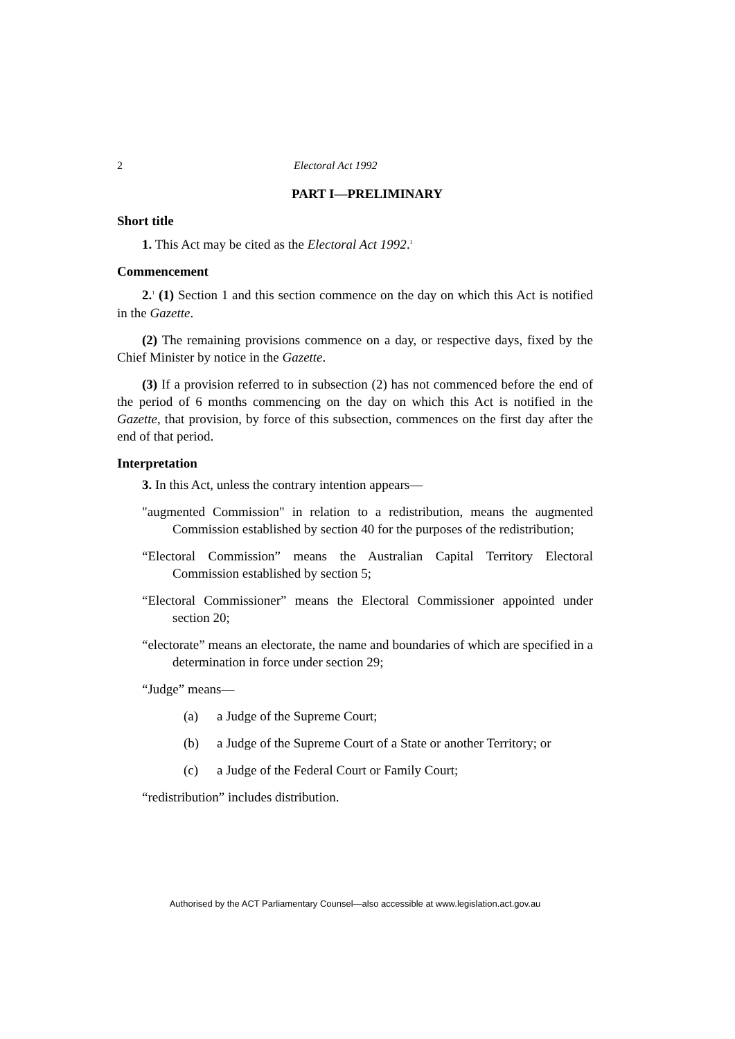2 Electoral Act 1992
PART I—PRELIMINARY
Short title
1. This Act may be cited as the Electoral Act 1992.<sup>1</sup>
Commencement
2.<sup>1</sup> (1) Section 1 and this section commence on the day on which this Act is notified in the Gazette.
(2) The remaining provisions commence on a day, or respective days, fixed by the Chief Minister by notice in the Gazette.
(3) If a provision referred to in subsection (2) has not commenced before the end of the period of 6 months commencing on the day on which this Act is notified in the Gazette, that provision, by force of this subsection, commences on the first day after the end of that period.
Interpretation
3. In this Act, unless the contrary intention appears—
"augmented Commission" in relation to a redistribution, means the augmented Commission established by section 40 for the purposes of the redistribution;
“Electoral Commission” means the Australian Capital Territory Electoral Commission established by section 5;
“Electoral Commissioner” means the Electoral Commissioner appointed under section 20;
“electorate” means an electorate, the name and boundaries of which are specified in a determination in force under section 29;
“Judge” means—
(a) a Judge of the Supreme Court;
(b) a Judge of the Supreme Court of a State or another Territory; or
(c) a Judge of the Federal Court or Family Court;
“redistribution” includes distribution.
Authorised by the ACT Parliamentary Counsel—also accessible at www.legislation.act.gov.au